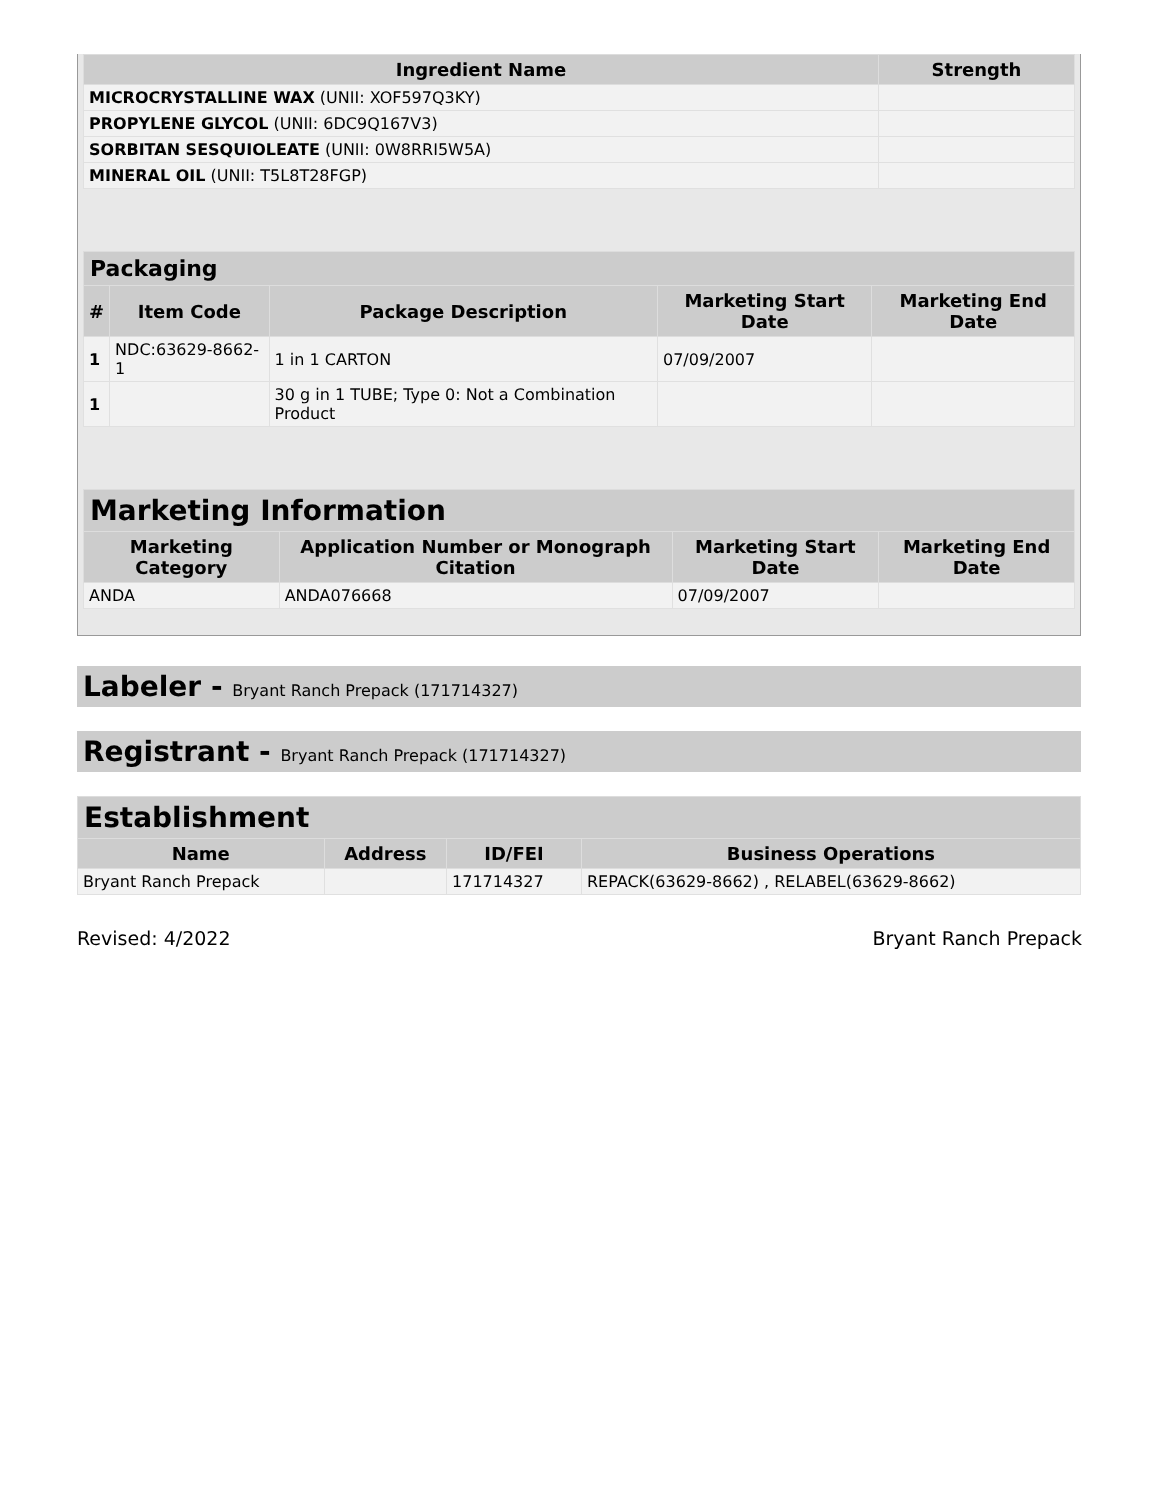| Ingredient Name | Strength |
| --- | --- |
| MICROCRYSTALLINE WAX (UNII: XOF597Q3KY) | |
| PROPYLENE GLYCOL (UNII: 6DC9Q167V3) | |
| SORBITAN SESQUIOLEATE (UNII: 0W8RRI5W5A) | |
| MINERAL OIL (UNII: T5L8T28FGP) | |
| Packaging | | | | |
| --- | --- | --- | --- | --- |
| # | Item Code | Package Description | Marketing Start Date | Marketing End Date |
| 1 | NDC:63629-8662-1 | 1 in 1 CARTON | 07/09/2007 | |
| 1 | | 30 g in 1 TUBE; Type 0: Not a Combination Product | | |
| Marketing Information | | | |
| --- | --- | --- | --- |
| Marketing Category | Application Number or Monograph Citation | Marketing Start Date | Marketing End Date |
| ANDA | ANDA076668 | 07/09/2007 | |
Labeler - Bryant Ranch Prepack (171714327)
Registrant - Bryant Ranch Prepack (171714327)
| Establishment | | | |
| --- | --- | --- | --- |
| Name | Address | ID/FEI | Business Operations |
| Bryant Ranch Prepack | | 171714327 | REPACK(63629-8662) , RELABEL(63629-8662) |
Revised: 4/2022 Bryant Ranch Prepack